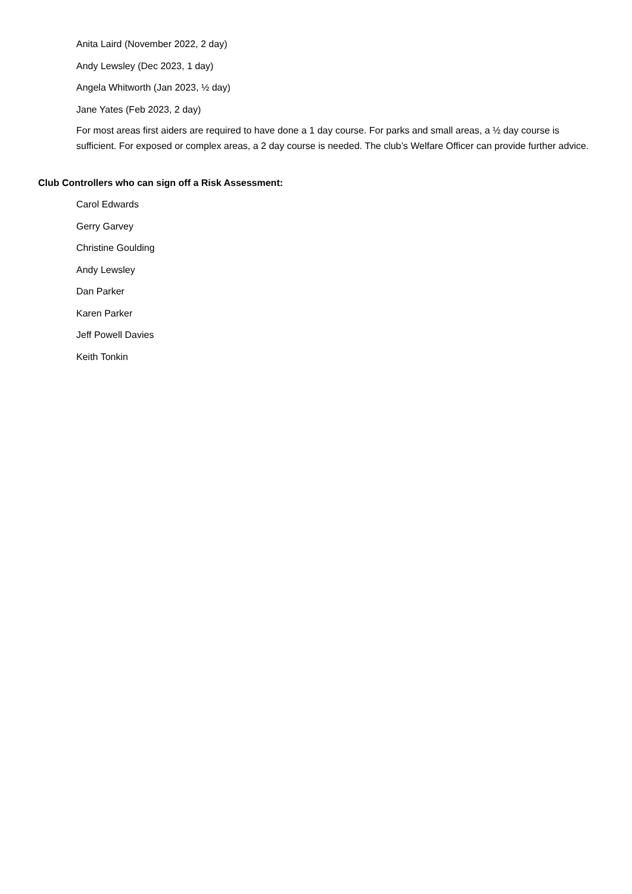Anita Laird (November 2022, 2 day)
Andy Lewsley (Dec 2023, 1 day)
Angela Whitworth (Jan 2023, ½ day)
Jane Yates (Feb 2023, 2 day)
For most areas first aiders are required to have done a 1 day course. For parks and small areas, a ½ day course is sufficient. For exposed or complex areas, a 2 day course is needed. The club’s Welfare Officer can provide further advice.
Club Controllers who can sign off a Risk Assessment:
Carol Edwards
Gerry Garvey
Christine Goulding
Andy Lewsley
Dan Parker
Karen Parker
Jeff Powell Davies
Keith Tonkin